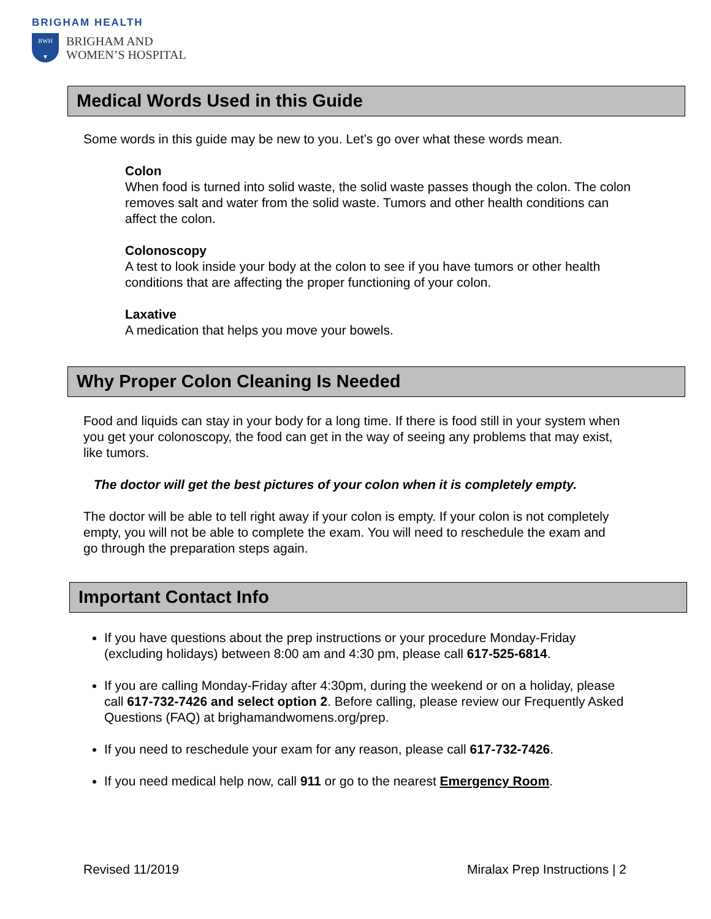BRIGHAM HEALTH
BWH
▼
BRIGHAM AND
WOMEN’S HOSPITAL
Medical Words Used in this Guide
Some words in this guide may be new to you. Let’s go over what these words mean.
Colon
When food is turned into solid waste, the solid waste passes though the colon. The colon removes salt and water from the solid waste. Tumors and other health conditions can affect the colon.
Colonoscopy
A test to look inside your body at the colon to see if you have tumors or other health conditions that are affecting the proper functioning of your colon.
Laxative
A medication that helps you move your bowels.
Why Proper Colon Cleaning Is Needed
Food and liquids can stay in your body for a long time. If there is food still in your system when you get your colonoscopy, the food can get in the way of seeing any problems that may exist, like tumors.
The doctor will get the best pictures of your colon when it is completely empty.
The doctor will be able to tell right away if your colon is empty. If your colon is not completely empty, you will not be able to complete the exam. You will need to reschedule the exam and go through the preparation steps again.
Important Contact Info
If you have questions about the prep instructions or your procedure Monday-Friday (excluding holidays) between 8:00 am and 4:30 pm, please call 617-525-6814.
If you are calling Monday-Friday after 4:30pm, during the weekend or on a holiday, please call 617-732-7426 and select option 2. Before calling, please review our Frequently Asked Questions (FAQ) at brighamandwomens.org/prep.
If you need to reschedule your exam for any reason, please call 617-732-7426.
If you need medical help now, call 911 or go to the nearest Emergency Room.
Revised 11/2019 Miralax Prep Instructions | 2